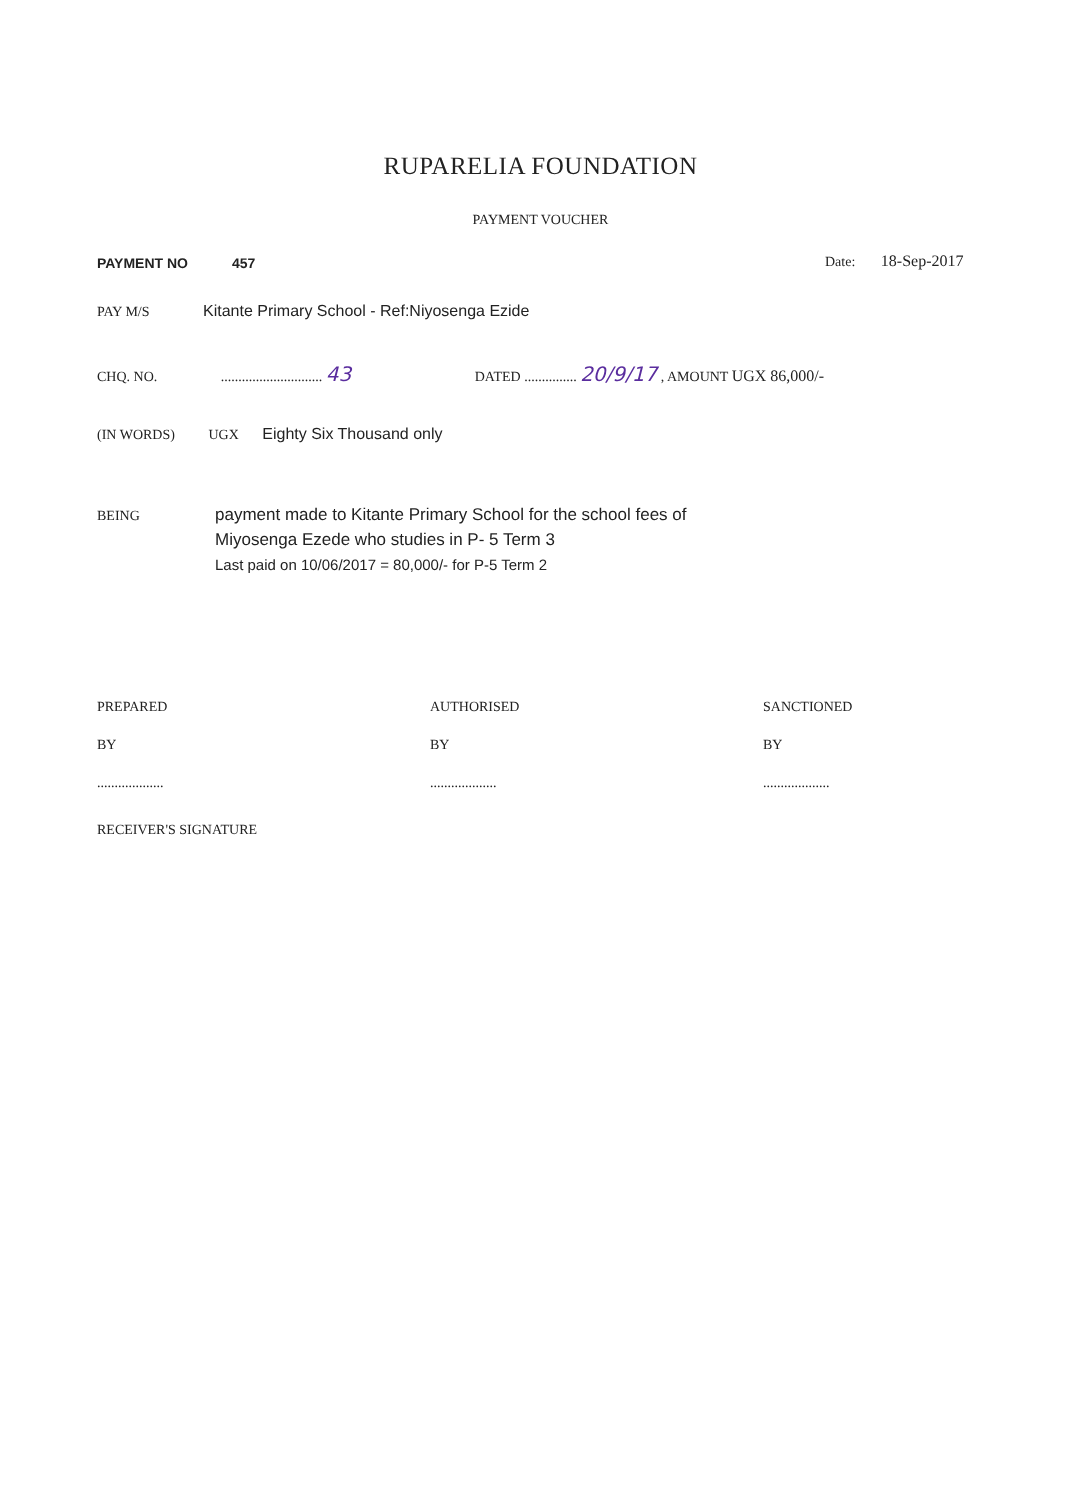RUPARELIA FOUNDATION
PAYMENT VOUCHER
PAYMENT NO 457 Date: 18-Sep-2017
PAY M/S Kitante Primary School - Ref:Niyosenga Ezide
CHQ. NO. ............................. 43 DATED ............... 20/9/17 , AMOUNT UGX 86,000/-
(IN WORDS) UGX Eighty Six Thousand only
BEING
payment made to Kitante Primary School for the school fees of
Miyosenga Ezede who studies in P- 5 Term 3
Last paid on 10/06/2017 = 80,000/- for P-5 Term 2
PREPARED
BY
...................
AUTHORISED
BY
...................
SANCTIONED
BY
...................
RECEIVER'S SIGNATURE